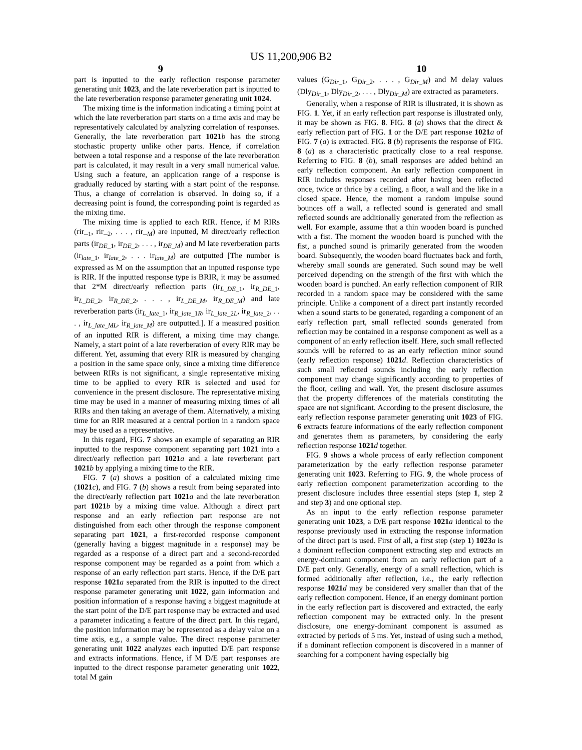US 11,200,906 B2
9 10
part is inputted to the early reflection response parameter generating unit 1023, and the late reverberation part is inputted to the late reverberation response parameter generating unit 1024.
The mixing time is the information indicating a timing point at which the late reverberation part starts on a time axis and may be representatively calculated by analyzing correlation of responses. Generally, the late reverberation part 1021 b has the strong stochastic property unlike other parts. Hence, if correlation between a total response and a response of the late reverberation part is calculated, it may result in a very small numerical value. Using such a feature, an application range of a response is gradually reduced by starting with a start point of the response. Thus, a change of correlation is observed. In doing so, if a decreasing point is found, the corresponding point is regarded as the mixing time.
The mixing time is applied to each RIR. Hence, if M RIRs (rir_<sub>1</sub>, rir_<sub>2</sub>, . . . , rir_<sub>M</sub>) are inputted, M direct/early reflection parts (ir<sub>DE_1</sub>, ir<sub>DE_2</sub>, . . . , ir<sub>DE_M</sub>) and M late reverberation parts (ir<sub>late_1</sub>, ir<sub>late_2</sub>, . . . ir<sub>late_M</sub>) are outputted [The number is expressed as M on the assumption that an inputted response type is RIR. If the inputted response type is BRIR, it may be assumed that 2*M direct/early reflection parts (ir<sub>L_DE_1</sub>, ir<sub>R_DE_1</sub>, ir<sub>L_DE_2</sub>, ir<sub>R_DE_2</sub>, . . . , ir<sub>L_DE_M</sub>, ir<sub>R_DE_M</sub>) and late reverberation parts (ir<sub>L_late_1</sub>, ir<sub>R_late_1R</sub>, ir<sub>L_late_2L</sub>, ir<sub>R_late_2</sub>, . . . , ir<sub>L_late_ML</sub>, ir<sub>R_late_M</sub>) are outputted.]. If a measured position of an inputted RIR is different, a mixing time may change. Namely, a start point of a late reverberation of every RIR may be different. Yet, assuming that every RIR is measured by changing a position in the same space only, since a mixing time difference between RIRs is not significant, a single representative mixing time to be applied to every RIR is selected and used for convenience in the present disclosure. The representative mixing time may be used in a manner of measuring mixing times of all RIRs and then taking an average of them. Alternatively, a mixing time for an RIR measured at a central portion in a random space may be used as a representative.
In this regard, FIG. 7 shows an example of separating an RIR inputted to the response component separating part 1021 into a direct/early reflection part 1021 a and a late reverberant part 1021 b by applying a mixing time to the RIR.
FIG. 7 (a) shows a position of a calculated mixing time (1021 c), and FIG. 7 (b) shows a result from being separated into the direct/early reflection part 1021 a and the late reverberation part 1021 b by a mixing time value. Although a direct part response and an early reflection part response are not distinguished from each other through the response component separating part 1021, a first-recorded response component (generally having a biggest magnitude in a response) may be regarded as a response of a direct part and a second-recorded response component may be regarded as a point from which a response of an early reflection part starts. Hence, if the D/E part response 1021 a separated from the RIR is inputted to the direct response parameter generating unit 1022, gain information and position information of a response having a biggest magnitude at the start point of the D/E part response may be extracted and used a parameter indicating a feature of the direct part. In this regard, the position information may be represented as a delay value on a time axis, e.g., a sample value. The direct response parameter generating unit 1022 analyzes each inputted D/E part response and extracts informations. Hence, if M D/E part responses are inputted to the direct response parameter generating unit 1022, total M gain
values (G<sub>Dir_1</sub>, G<sub>Dir_2</sub>, . . . , G<sub>Dir_M</sub>) and M delay values (Dly<sub>Dir_1</sub>, Dly<sub>Dir_2</sub>, . . . , Dly<sub>Dir_M</sub>) are extracted as parameters.
Generally, when a response of RIR is illustrated, it is shown as FIG. 1. Yet, if an early reflection part response is illustrated only, it may be shown as FIG. 8. FIG. 8 (a) shows that the direct & early reflection part of FIG. 1 or the D/E part response 1021 a of FIG. 7 (a) is extracted. FIG. 8 (b) represents the response of FIG. 8 (a) as a characteristic practically close to a real response. Referring to FIG. 8 (b), small responses are added behind an early reflection component. An early reflection component in RIR includes responses recorded after having been reflected once, twice or thrice by a ceiling, a floor, a wall and the like in a closed space. Hence, the moment a random impulse sound bounces off a wall, a reflected sound is generated and small reflected sounds are additionally generated from the reflection as well. For example, assume that a thin wooden board is punched with a fist. The moment the wooden board is punched with the fist, a punched sound is primarily generated from the wooden board. Subsequently, the wooden board fluctuates back and forth, whereby small sounds are generated. Such sound may be well perceived depending on the strength of the first with which the wooden board is punched. An early reflection component of RIR recorded in a random space may be considered with the same principle. Unlike a component of a direct part instantly recorded when a sound starts to be generated, regarding a component of an early reflection part, small reflected sounds generated from reflection may be contained in a response component as well as a component of an early reflection itself. Here, such small reflected sounds will be referred to as an early reflection minor sound (early reflection response) 1021 d. Reflection characteristics of such small reflected sounds including the early reflection component may change significantly according to properties of the floor, ceiling and wall. Yet, the present disclosure assumes that the property differences of the materials constituting the space are not significant. According to the present disclosure, the early reflection response parameter generating unit 1023 of FIG. 6 extracts feature informations of the early reflection component and generates them as parameters, by considering the early reflection response 1021 d together.
FIG. 9 shows a whole process of early reflection component parameterization by the early reflection response parameter generating unit 1023. Referring to FIG. 9, the whole process of early reflection component parameterization according to the present disclosure includes three essential steps (step 1, step 2 and step 3) and one optional step.
As an input to the early reflection response parameter generating unit 1023, a D/E part response 1021 a identical to the response previously used in extracting the response information of the direct part is used. First of all, a first step (step 1) 1023 a is a dominant reflection component extracting step and extracts an energy-dominant component from an early reflection part of a D/E part only. Generally, energy of a small reflection, which is formed additionally after reflection, i.e., the early reflection response 1021 d may be considered very smaller than that of the early reflection component. Hence, if an energy dominant portion in the early reflection part is discovered and extracted, the early reflection component may be extracted only. In the present disclosure, one energy-dominant component is assumed as extracted by periods of 5 ms. Yet, instead of using such a method, if a dominant reflection component is discovered in a manner of searching for a component having especially big